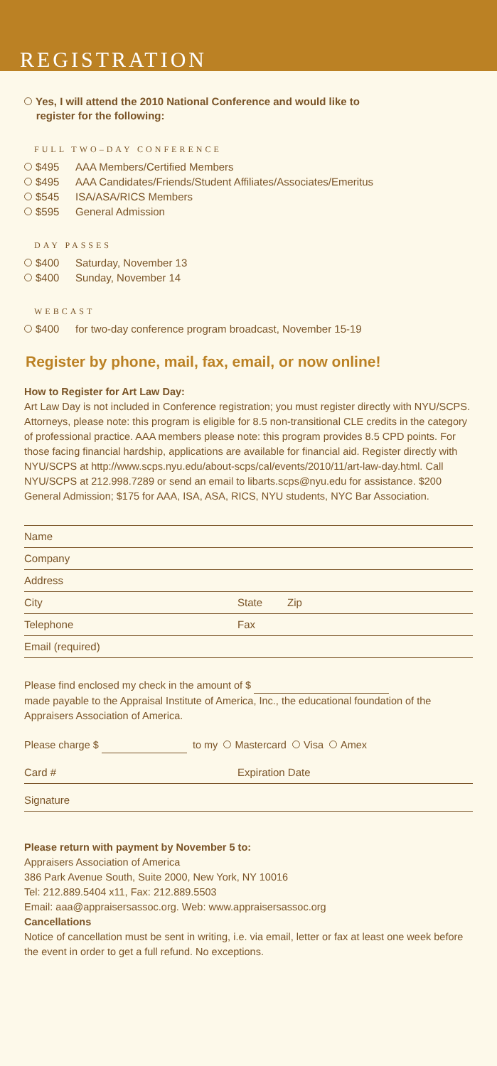REGISTRATION
Yes, I will attend the 2010 National Conference and would like to
register for the following:
FULL TWO–DAY CONFERENCE
$495 AAA Members/Certified Members
$495 AAA Candidates/Friends/Student Affiliates/Associates/Emeritus
$545 ISA/ASA/RICS Members
$595 General Admission
DAY PASSES
$400 Saturday, November 13
$400 Sunday, November 14
WEBCAST
$400 for two-day conference program broadcast, November 15-19
Register by phone, mail, fax, email, or now online!
How to Register for Art Law Day:
Art Law Day is not included in Conference registration; you must register directly with NYU/SCPS. Attorneys, please note: this program is eligible for 8.5 non-transitional CLE credits in the category of professional practice. AAA members please note: this program provides 8.5 CPD points. For those facing financial hardship, applications are available for financial aid. Register directly with NYU/SCPS at http://www.scps.nyu.edu/about-scps/cal/events/2010/11/art-law-day.html. Call NYU/SCPS at 212.998.7289 or send an email to libarts.scps@nyu.edu for assistance. $200 General Admission; $175 for AAA, ISA, ASA, RICS, NYU students, NYC Bar Association.
Name
Company
Address
City State Zip
Telephone Fax
Email (required)
Please find enclosed my check in the amount of $
made payable to the Appraisal Institute of America, Inc., the educational foundation of the Appraisers Association of America.
Please charge $ to my Mastercard Visa Amex
Card # Expiration Date
Signature
Please return with payment by November 5 to:
Appraisers Association of America
386 Park Avenue South, Suite 2000, New York, NY 10016
Tel: 212.889.5404 x11, Fax: 212.889.5503
Email: aaa@appraisersassoc.org. Web: www.appraisersassoc.org
Cancellations
Notice of cancellation must be sent in writing, i.e. via email, letter or fax at least one week before the event in order to get a full refund. No exceptions.